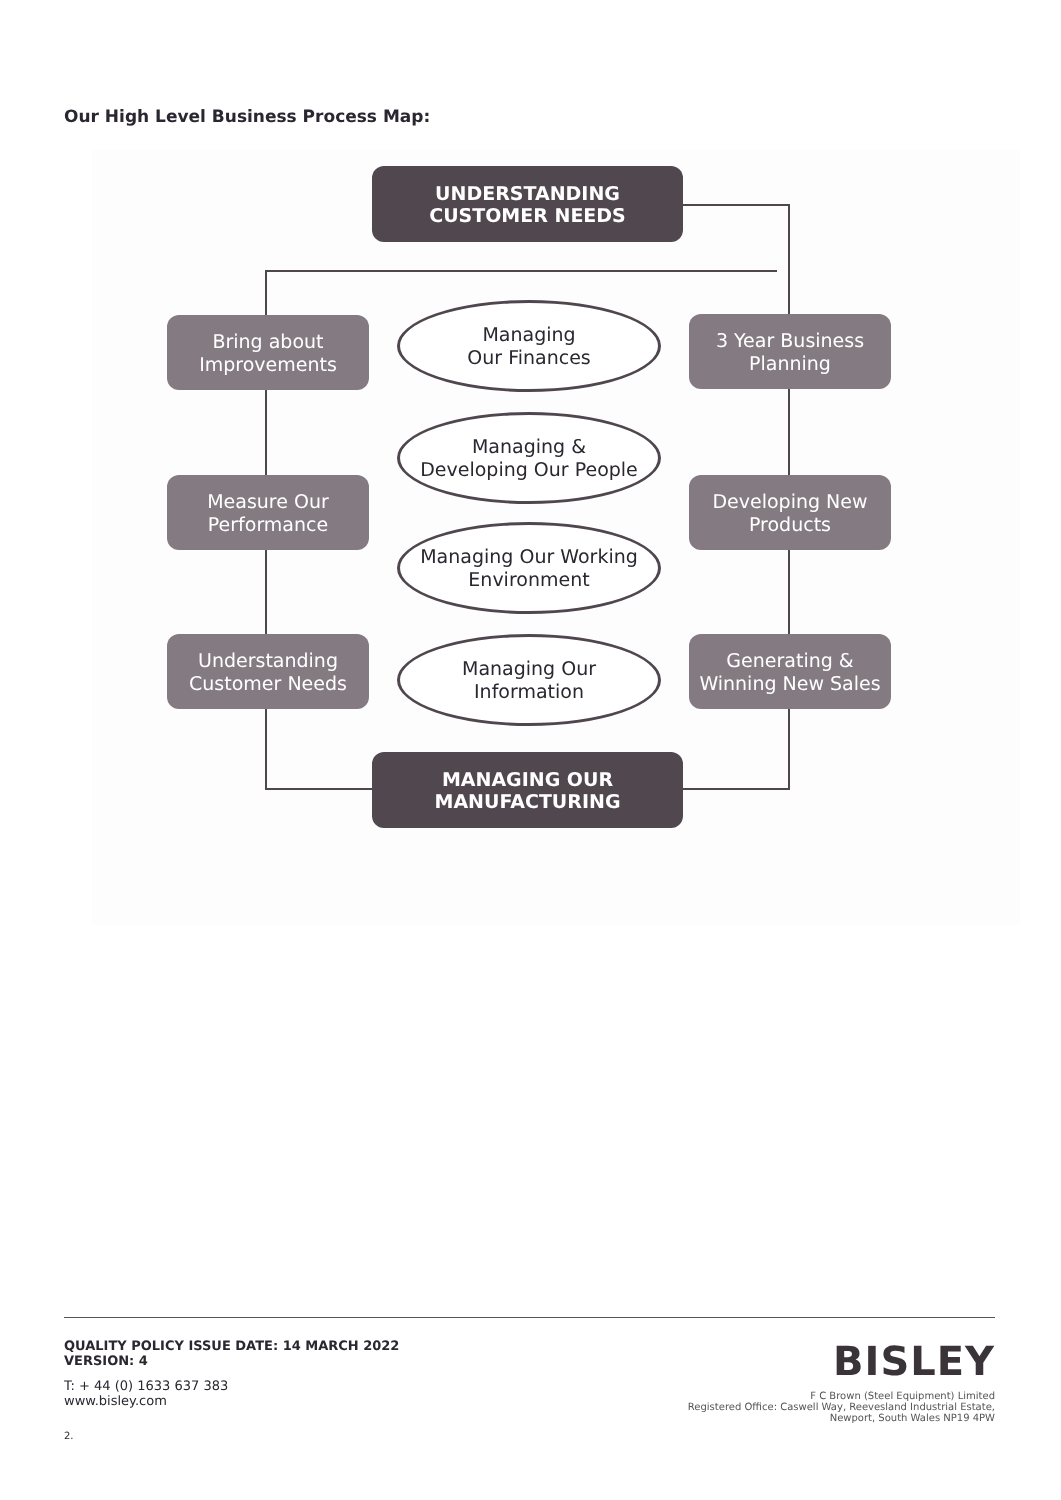Our High Level Business Process Map:
UNDERSTANDING
CUSTOMER NEEDS
Bring about
Improvements
Managing
Our Finances
3 Year Business
Planning
Managing &
Developing Our People
Measure Our
Performance
Developing New
Products
Managing Our Working
Environment
Understanding
Customer Needs
Managing Our
Information
Generating &
Winning New Sales
MANAGING OUR
MANUFACTURING
QUALITY POLICY ISSUE DATE: 14 MARCH 2022
VERSION: 4
T: + 44 (0) 1633 637 383
www.bisley.com
2.
BISLEY
F C Brown (Steel Equipment) Limited
Registered Office: Caswell Way, Reevesland Industrial Estate,
Newport, South Wales NP19 4PW